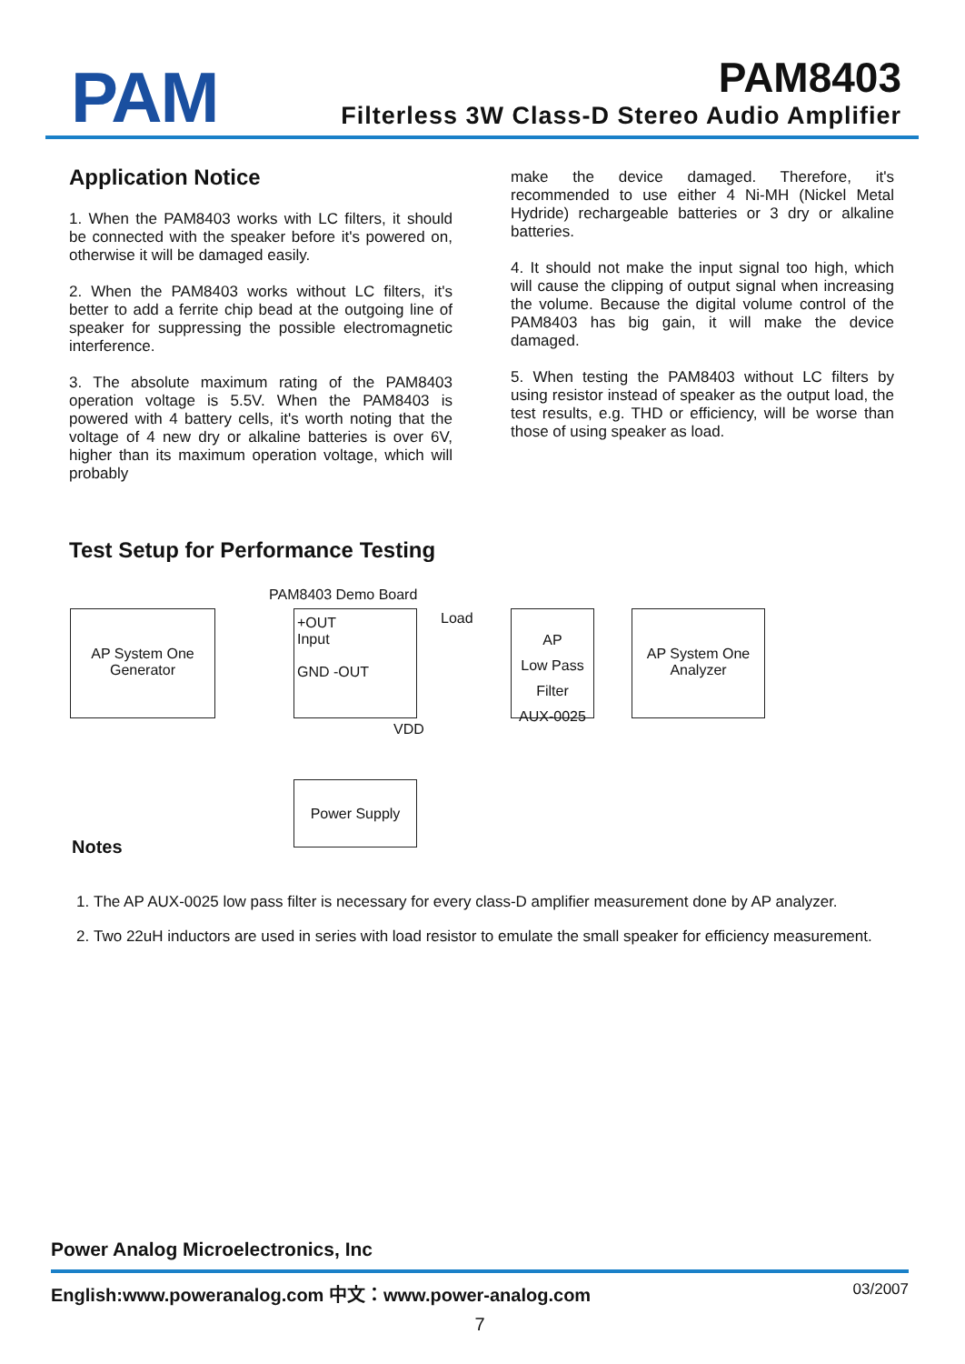PAM
PAM8403
Filterless 3W Class-D Stereo Audio Amplifier
Application Notice
1. When the PAM8403 works with LC filters, it should be connected with the speaker before it's powered on, otherwise it will be damaged easily.
2. When the PAM8403 works without LC filters, it's better to add a ferrite chip bead at the outgoing line of speaker for suppressing the possible electromagnetic interference.
3. The absolute maximum rating of the PAM8403 operation voltage is 5.5V. When the PAM8403 is powered with 4 battery cells, it's worth noting that the voltage of 4 new dry or alkaline batteries is over 6V, higher than its maximum operation voltage, which will probably
make the device damaged. Therefore, it's recommended to use either 4 Ni-MH (Nickel Metal Hydride) rechargeable batteries or 3 dry or alkaline batteries.
4. It should not make the input signal too high, which will cause the clipping of output signal when increasing the volume. Because the digital volume control of the PAM8403 has big gain, it will make the device damaged.
5. When testing the PAM8403 without LC filters by using resistor instead of speaker as the output load, the test results, e.g. THD or efficiency, will be worse than those of using speaker as load.
Test Setup for Performance Testing
PAM8403 Demo Board
Load
AP System One
Generator
+OUT
Input
GND -OUT
AP
Low Pass
Filter
AUX-0025
AP System One
Analyzer
VDD
Power Supply
Notes
1. The AP AUX-0025 low pass filter is necessary for every class-D amplifier measurement done by AP analyzer.
2. Two 22uH inductors are used in series with load resistor to emulate the small speaker for efficiency measurement.
Power Analog Microelectronics, Inc
English:www.poweranalog.com 中文：www.power-analog.com 03/2007
7